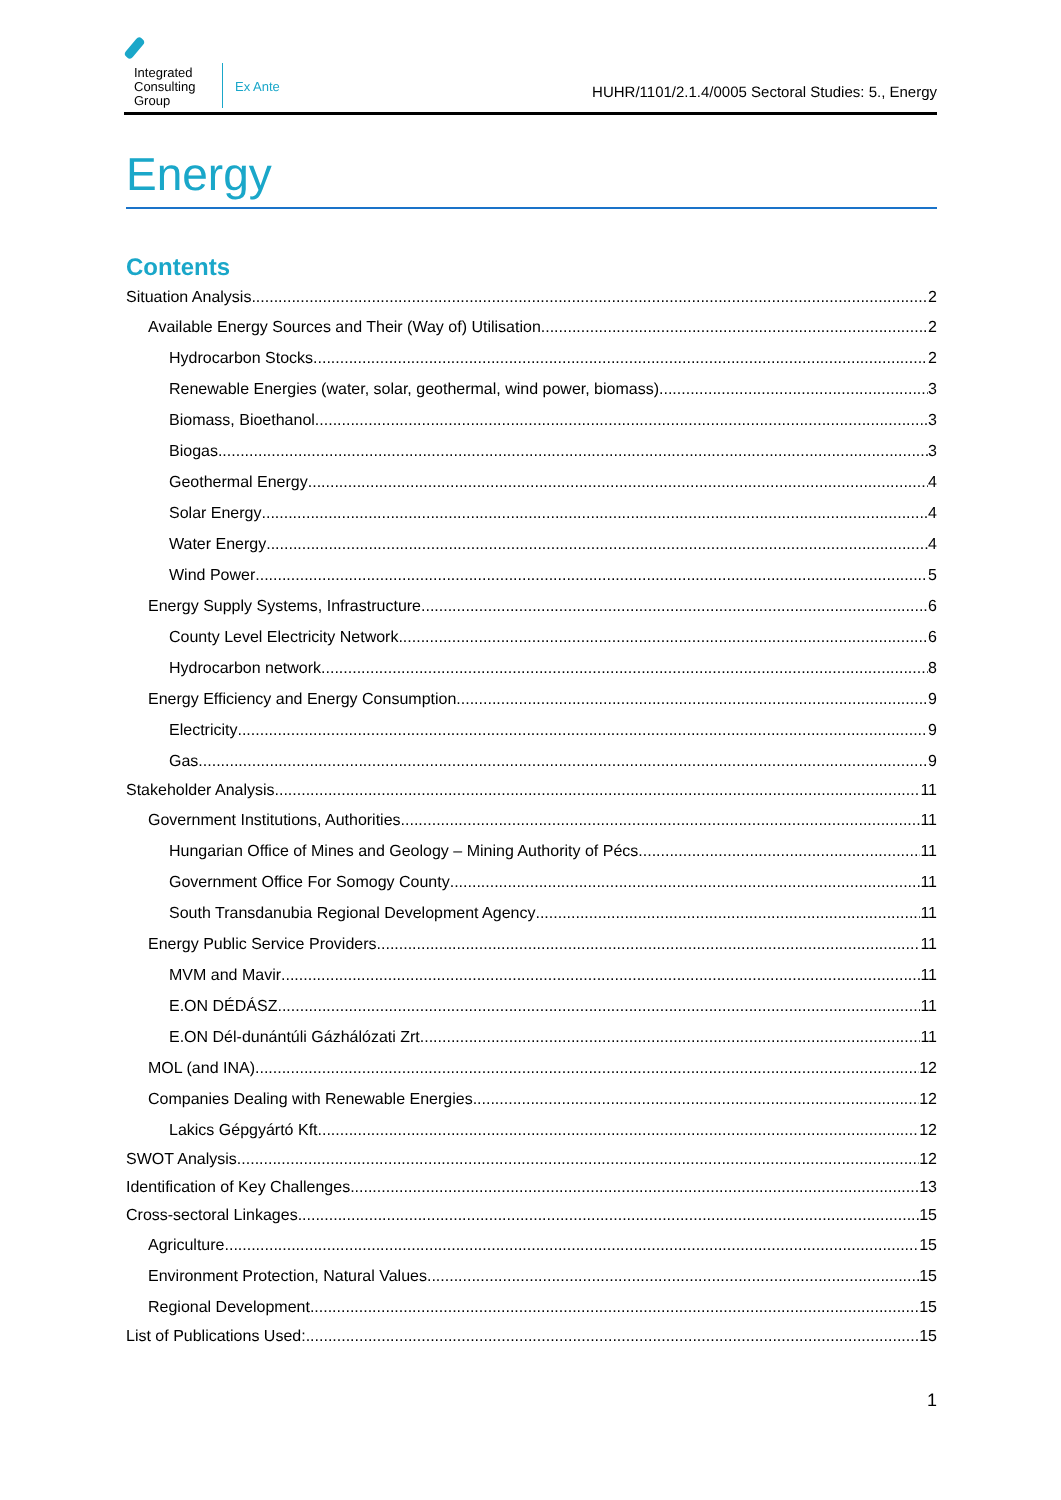Integrated Consulting Group
Ex Ante
HUHR/1101/2.1.4/0005 Sectoral Studies: 5., Energy
Energy
Contents
Situation Analysis 2
Available Energy Sources and Their (Way of) Utilisation 2
Hydrocarbon Stocks 2
Renewable Energies (water, solar, geothermal, wind power, biomass) 3
Biomass, Bioethanol 3
Biogas 3
Geothermal Energy 4
Solar Energy 4
Water Energy 4
Wind Power 5
Energy Supply Systems, Infrastructure 6
County Level Electricity Network 6
Hydrocarbon network 8
Energy Efficiency and Energy Consumption 9
Electricity 9
Gas 9
Stakeholder Analysis 11
Government Institutions, Authorities 11
Hungarian Office of Mines and Geology – Mining Authority of Pécs 11
Government Office For Somogy County 11
South Transdanubia Regional Development Agency 11
Energy Public Service Providers 11
MVM and Mavir 11
E.ON DÉDÁSZ 11
E.ON Dél-dunántúli Gázhálózati Zrt. 11
MOL (and INA) 12
Companies Dealing with Renewable Energies 12
Lakics Gépgyártó Kft. 12
SWOT Analysis 12
Identification of Key Challenges 13
Cross-sectoral Linkages 15
Agriculture 15
Environment Protection, Natural Values 15
Regional Development 15
List of Publications Used: 15
1